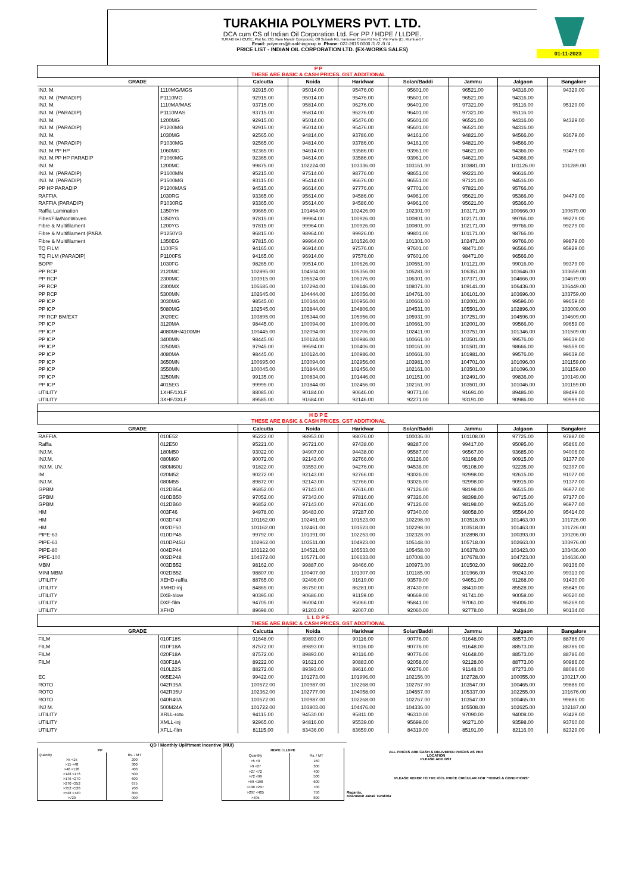TURAKHIA POLYMERS PVT. LTD.
DCA cum CS of Indian Oil Corporation Ltd. For PP / HDPE / LLDPE.
TURAKHIA HOUSE, Plot No.730, Ram Mandir Compound, Off Subash Rd, Hanuman Cross Rd No.2, Vile Parle (E), Mumbai-57
Email: polymers@turakhiagroup.in .Phone: 022-2615 0000 /1 /2 /3 /4 .
PRICE LIST - INDIAN OIL CORPORATION LTD. (EX-WORKS SALES)
01-11-2023
| P P THESE ARE BASIC & CASH PRICES. GST ADDITIONAL | | | | | | | | |
| GRADE | | Calcutta | Noida | Haridwar | Solan/Baddi | Jammu | Jalgaon | Bangalore |
| INJ. M. | 1110MG/MGS | 92915.00 | 95014.00 | 95476.00 | 95601.00 | 96521.00 | 94316.00 | 94329.00 |
| INJ. M. (PARADIP) | P1110MG | 92915.00 | 95014.00 | 95476.00 | 95601.00 | 96521.00 | 94316.00 | |
| INJ. M. | 1110MA/MAS | 93715.00 | 95814.00 | 96276.00 | 96401.00 | 97321.00 | 95116.00 | 95129.00 |
| INJ. M. (PARADIP) | P1110MAS | 93715.00 | 95814.00 | 96276.00 | 96401.00 | 97321.00 | 95116.00 | |
| INJ. M. | 1200MG | 92915.00 | 95014.00 | 95476.00 | 95601.00 | 96521.00 | 94316.00 | 94329.00 |
| INJ. M. (PARADIP) | P1200MG | 92915.00 | 95014.00 | 95476.00 | 95601.00 | 96521.00 | 94316.00 | |
| INJ. M. | 1030MG | 92565.00 | 94814.00 | 93786.00 | 94161.00 | 94821.00 | 94566.00 | 93679.00 |
| INJ. M. (PARADIP) | P1030MG | 92565.00 | 94814.00 | 93786.00 | 94161.00 | 94821.00 | 94566.00 | |
| INJ. M.PP HP | 1060MG | 92365.00 | 94614.00 | 93586.00 | 93961.00 | 94621.00 | 94366.00 | 93479.00 |
| INJ. M.PP HP PARADIP | P1060MG | 92365.00 | 94614.00 | 93586.00 | 93961.00 | 94621.00 | 94366.00 | |
| INJ. M. | 1200MC | 99875.00 | 102224.00 | 103336.00 | 103161.00 | 103881.00 | 101126.00 | 101289.00 |
| INJ. M. (PARADIP) | P1600MN | 95215.00 | 97514.00 | 98776.00 | 98651.00 | 99221.00 | 96616.00 | |
| INJ. M. (PARADIP) | P1500MG | 93115.00 | 95414.00 | 96676.00 | 96551.00 | 97121.00 | 94516.00 | |
| PP HP PARADIP | P1200MAS | 94515.00 | 96614.00 | 97776.00 | 97701.00 | 97821.00 | 95766.00 | |
| RAFFIA | 1030RG | 93365.00 | 95614.00 | 94586.00 | 94961.00 | 95621.00 | 95366.00 | 94479.00 |
| RAFFIA (PARADIP) | P1030RG | 93365.00 | 95614.00 | 94586.00 | 94961.00 | 95621.00 | 95366.00 | |
| Raffia Lamination | 1350YH | 99665.00 | 101464.00 | 102426.00 | 102301.00 | 103171.00 | 100666.00 | 100679.00 |
| Fiber/Fila/NonWoven | 1350YG | 97815.00 | 99964.00 | 100926.00 | 100801.00 | 102171.00 | 99766.00 | 99279.00 |
| Fibre & Multifilament | 1200YG | 97815.00 | 99964.00 | 100926.00 | 100801.00 | 102171.00 | 99766.00 | 99279.00 |
| Fibre & Multifilament (PARA | P1250YG | 96815.00 | 98964.00 | 99926.00 | 99801.00 | 101171.00 | 98766.00 | |
| Fibre & Multifilament | 1350EG | 97815.00 | 99964.00 | 101526.00 | 101301.00 | 102471.00 | 99766.00 | 99879.00 |
| TQ FILM | 1100FS | 94165.00 | 96914.00 | 97576.00 | 97601.00 | 98471.00 | 96566.00 | 95929.00 |
| TQ FILM (PARADIP) | P1100FS | 94165.00 | 96914.00 | 97576.00 | 97601.00 | 98471.00 | 96566.00 | |
| BOPP | 1030FG | 98265.00 | 99514.00 | 100626.00 | 100551.00 | 101121.00 | 99016.00 | 99379.00 |
| PP RCP | 2120MC | 102895.00 | 104504.00 | 105356.00 | 105281.00 | 106351.00 | 103646.00 | 103659.00 |
| PP RCP | 2300MC | 103915.00 | 105524.00 | 106376.00 | 106301.00 | 107371.00 | 104666.00 | 104679.00 |
| PP RCP | 2300MX | 105685.00 | 107294.00 | 108146.00 | 108071.00 | 109141.00 | 106436.00 | 106449.00 |
| PP RCP | 5300MN | 102645.00 | 104444.00 | 105056.00 | 104761.00 | 106101.00 | 103696.00 | 103759.00 |
| PP ICP | 3030MG | 98545.00 | 100344.00 | 100956.00 | 100661.00 | 102001.00 | 99596.00 | 99659.00 |
| PP ICP | 5080MG | 102545.00 | 103844.00 | 104806.00 | 104531.00 | 105501.00 | 102896.00 | 103009.00 |
| PP RCP BM/EXT | 2020EC | 103895.00 | 105344.00 | 105956.00 | 105931.00 | 107251.00 | 104596.00 | 104609.00 |
| PP ICP | 3120MA | 98445.00 | 100094.00 | 100906.00 | 100661.00 | 102001.00 | 99566.00 | 99659.00 |
| PP ICP | 4080MH/4100MH | 100445.00 | 102094.00 | 102706.00 | 102411.00 | 103751.00 | 101346.00 | 101509.00 |
| PP ICP | 3400MN | 98445.00 | 100124.00 | 100986.00 | 100661.00 | 103501.00 | 99576.00 | 99639.00 |
| PP ICP | 3250MG | 97945.00 | 99594.00 | 100406.00 | 100161.00 | 101501.00 | 98666.00 | 98559.00 |
| PP ICP | 4080MA | 98445.00 | 100124.00 | 100986.00 | 100661.00 | 101981.00 | 99576.00 | 99639.00 |
| PP ICP | 3650MN | 100695.00 | 103094.00 | 102956.00 | 103981.00 | 104701.00 | 101096.00 | 101159.00 |
| PP ICP | 3550MN | 100045.00 | 101844.00 | 102456.00 | 102161.00 | 103501.00 | 101096.00 | 101159.00 |
| PP ICP | 3250MN | 99135.00 | 100834.00 | 101446.00 | 101151.00 | 102491.00 | 99836.00 | 100149.00 |
| PP ICP | 4015EG | 99995.00 | 101844.00 | 102456.00 | 102161.00 | 103501.00 | 101046.00 | 101159.00 |
| UTILITY | 1XHF/1XLF | 88085.00 | 90184.00 | 90646.00 | 90771.00 | 91691.00 | 89486.00 | 89499.00 |
| UTILITY | 3XHF/3XLF | 89585.00 | 91684.00 | 92146.00 | 92271.00 | 93191.00 | 90986.00 | 90999.00 |
| H D P E THESE ARE BASIC & CASH PRICES. GST ADDITIONAL | | | | | | | | |
| GRADE | | Calcutta | Noida | Haridwar | Solan/Baddi | Jammu | Jalgaon | Bangalore |
| RAFFIA | 010E52 | 95222.00 | 98953.00 | 98076.00 | 100036.00 | 101108.00 | 97725.00 | 97887.00 |
| Raffia | 012E50 | 95221.00 | 96721.00 | 97438.00 | 98287.00 | 99417.00 | 95095.00 | 95866.00 |
| INJ.M. | 180M50 | 93022.00 | 94907.00 | 94438.00 | 95587.00 | 96567.00 | 93685.00 | 94006.00 |
| INJ.M. | 080M60 | 90072.00 | 92143.00 | 92766.00 | 93126.00 | 93198.00 | 90915.00 | 91377.00 |
| INJ.M. UV. | 080M60U | 91822.00 | 93553.00 | 94276.00 | 94536.00 | 95108.00 | 92235.00 | 92397.00 |
| IM | 020M52 | 90272.00 | 92143.00 | 92766.00 | 93026.00 | 92998.00 | 92615.00 | 91077.00 |
| INJ.M. | 080M55 | 89872.00 | 92143.00 | 92766.00 | 93026.00 | 92998.00 | 90915.00 | 91377.00 |
| GPBM | 012DB54 | 96852.00 | 97143.00 | 97616.00 | 97126.00 | 98198.00 | 96515.00 | 96977.00 |
| GPBM | 010DB50 | 97052.00 | 97343.00 | 97816.00 | 97326.00 | 98398.00 | 96715.00 | 97177.00 |
| GPBM | 012DB60 | 96852.00 | 97143.00 | 97616.00 | 97126.00 | 98198.00 | 96515.00 | 96977.00 |
| HM | 003F46 | 94978.00 | 96483.00 | 97287.00 | 97340.00 | 98058.00 | 95564.00 | 95414.00 |
| HM | 003DF49 | 101162.00 | 102461.00 | 101523.00 | 102298.00 | 103518.00 | 101463.00 | 101726.00 |
| HM | 002DF50 | 101162.00 | 102461.00 | 101523.00 | 102298.00 | 103518.00 | 101463.00 | 101726.00 |
| PIPE-63 | 010DP45 | 99792.00 | 101391.00 | 102253.00 | 102328.00 | 102898.00 | 100393.00 | 100206.00 |
| PIPE-63 | 010DP45U | 102962.00 | 103511.00 | 104923.00 | 105148.00 | 105718.00 | 102663.00 | 103976.00 |
| PIPE-80 | 004DP44 | 103122.00 | 104521.00 | 105533.00 | 105458.00 | 106378.00 | 103423.00 | 103436.00 |
| PIPE-100 | 002DP48 | 104372.00 | 105771.00 | 106633.00 | 107008.00 | 107678.00 | 104723.00 | 104636.00 |
| MBM | 003DB52 | 98162.00 | 99887.00 | 98466.00 | 100973.00 | 101502.00 | 98622.00 | 99136.00 |
| MINI MBM | 002DB52 | 98807.00 | 100407.00 | 101307.00 | 101185.00 | 101966.00 | 99243.00 | 99313.00 |
| UTILITY | XEHD-raffia | 88765.00 | 92496.00 | 91619.00 | 93579.00 | 94651.00 | 91268.00 | 91430.00 |
| UTILITY | XMHD-inj | 84865.00 | 86750.00 | 86281.00 | 87430.00 | 88410.00 | 85528.00 | 85849.00 |
| UTILITY | DXB-blow | 90395.00 | 90686.00 | 91159.00 | 90669.00 | 91741.00 | 90058.00 | 90520.00 |
| UTILITY | DXF-film | 94705.00 | 96004.00 | 95066.00 | 95841.00 | 97061.00 | 95006.00 | 95269.00 |
| UTILITY | XFHD | 89698.00 | 91203.00 | 92007.00 | 92060.00 | 92778.00 | 90284.00 | 90134.00 |
| L L D P E THESE ARE BASIC & CASH PRICES. GST ADDITIONAL | | | | | | | | |
| GRADE | | Calcutta | Noida | Haridwar | Solan/Baddi | Jammu | Jalgaon | Bangalore |
| FILM | 010F18S | 91648.00 | 89893.00 | 90116.00 | 90776.00 | 91648.00 | 88573.00 | 88786.00 |
| FILM | 010F18A | 87572.00 | 89893.00 | 90116.00 | 90776.00 | 91648.00 | 88573.00 | 88786.00 |
| FILM | 020F18A | 87572.00 | 89893.00 | 90116.00 | 90776.00 | 91648.00 | 88573.00 | 88786.00 |
| FILM | 030F18A | 89222.00 | 91621.00 | 90883.00 | 92058.00 | 92128.00 | 88773.00 | 90986.00 |
| | 010L22S | 88272.00 | 89393.00 | 89616.00 | 90276.00 | 91148.00 | 87273.00 | 88086.00 |
| EC | 065E24A | 99422.00 | 101273.00 | 101996.00 | 102156.00 | 102728.00 | 100055.00 | 100217.00 |
| ROTO | 042R35A | 100572.00 | 100987.00 | 102268.00 | 102767.00 | 103547.00 | 100465.00 | 99886.00 |
| ROTO | 042R35U | 102362.00 | 102777.00 | 104058.00 | 104557.00 | 105337.00 | 102255.00 | 101676.00 |
| ROTO | 040R40A | 100572.00 | 100987.00 | 102268.00 | 102767.00 | 103547.00 | 100465.00 | 99886.00 |
| INJ M. | 500M24A | 101722.00 | 103803.00 | 104476.00 | 104336.00 | 105508.00 | 102625.00 | 102187.00 |
| UTILITY | XRLL-roto | 94115.00 | 94530.00 | 95811.00 | 96310.00 | 97090.00 | 94008.00 | 93429.00 |
| UTILITY | XMLL-inj | 92965.00 | 94816.00 | 95539.00 | 95699.00 | 96271.00 | 93598.00 | 93760.00 |
| UTILITY | XFLL-film | 81115.00 | 83436.00 | 83659.00 | 84319.00 | 85191.00 | 82116.00 | 82329.00 |
QD / Monthly Upliftment Incentive (MUI)
| PP | |
| Quantity | Rs. / MT |
| >5 <15 | 200 |
| >15 <48 | 300 |
| >48 <128 | 400 |
| >128 <176 | 500 |
| >176 <270 | 600 |
| >270 <352 | 675 |
| >352 <528 | 700 |
| >528 <720 | 800 |
| >720 | 900 |
| HDPE / LLDPE | |
| Quantity | Rs. / MT |
| >5 <9 | 150 |
| >9 <27 | 300 |
| >27 <72 | 400 |
| >72 <99 | 500 |
| >99 <198 | 600 |
| >198 <297 | 700 |
| >297 <405 | 750 |
| >405 | 800 |
ALL PRICES ARE CASH & DELIVERED PRICES AS PER LOCATION
PLEASE ADD GST
PLEASE REFER TO THE IOCL PRICE CIRCULAR FOR "TERMS & CONDITIONS"
Regards,
Dharmesh Janak Turakhia